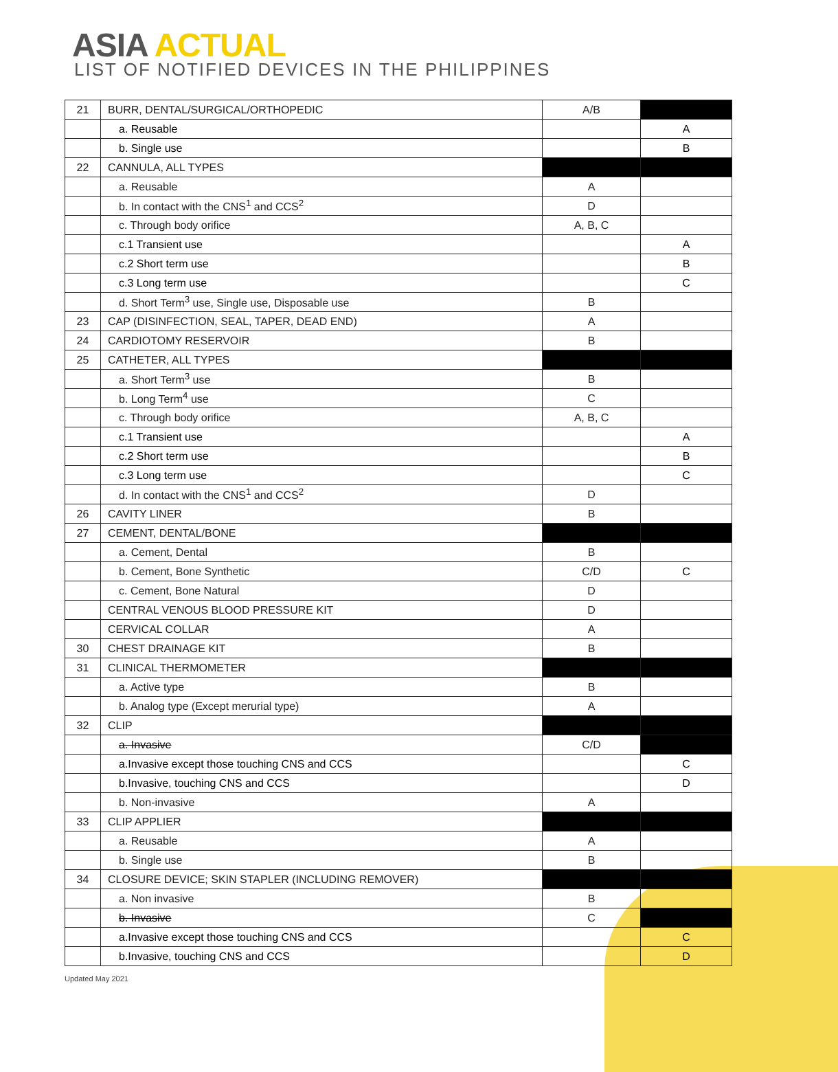ASIA ACTUAL
LIST OF NOTIFIED DEVICES IN THE PHILIPPINES
| 21 | BURR, DENTAL/SURGICAL/ORTHOPEDIC | A/B | |
| | a. Reusable | | A |
| | b. Single use | | B |
| 22 | CANNULA, ALL TYPES | | |
| | a. Reusable | A | |
| | b. In contact with the CNS<sup>1</sup> and CCS<sup>2</sup> | D | |
| | c. Through body orifice | A, B, C | |
| | c.1 Transient use | | A |
| | c.2 Short term use | | B |
| | c.3 Long term use | | C |
| | d. Short Term<sup>3</sup> use, Single use, Disposable use | B | |
| 23 | CAP (DISINFECTION, SEAL, TAPER, DEAD END) | A | |
| 24 | CARDIOTOMY RESERVOIR | B | |
| 25 | CATHETER, ALL TYPES | | |
| | a. Short Term<sup>3</sup> use | B | |
| | b. Long Term<sup>4</sup> use | C | |
| | c. Through body orifice | A, B, C | |
| | c.1 Transient use | | A |
| | c.2 Short term use | | B |
| | c.3 Long term use | | C |
| | d. In contact with the CNS<sup>1</sup> and CCS<sup>2</sup> | D | |
| 26 | CAVITY LINER | B | |
| 27 | CEMENT, DENTAL/BONE | | |
| | a. Cement, Dental | B | |
| | b. Cement, Bone Synthetic | C/D | C |
| | c. Cement, Bone Natural | D | |
| | CENTRAL VENOUS BLOOD PRESSURE KIT | D | |
| | CERVICAL COLLAR | A | |
| 30 | CHEST DRAINAGE KIT | B | |
| 31 | CLINICAL THERMOMETER | | |
| | a. Active type | B | |
| | b. Analog type (Except merurial type) | A | |
| 32 | CLIP | | |
| | a. Invasive | C/D | |
| | a.Invasive except those touching CNS and CCS | | C |
| | b.Invasive, touching CNS and CCS | | D |
| | b. Non-invasive | A | |
| 33 | CLIP APPLIER | | |
| | a. Reusable | A | |
| | b. Single use | B | |
| 34 | CLOSURE DEVICE; SKIN STAPLER (INCLUDING REMOVER) | | |
| | a. Non invasive | B | |
| | b. Invasive | C | |
| | a.Invasive except those touching CNS and CCS | | C |
| | b.Invasive, touching CNS and CCS | | D |
Updated May 2021